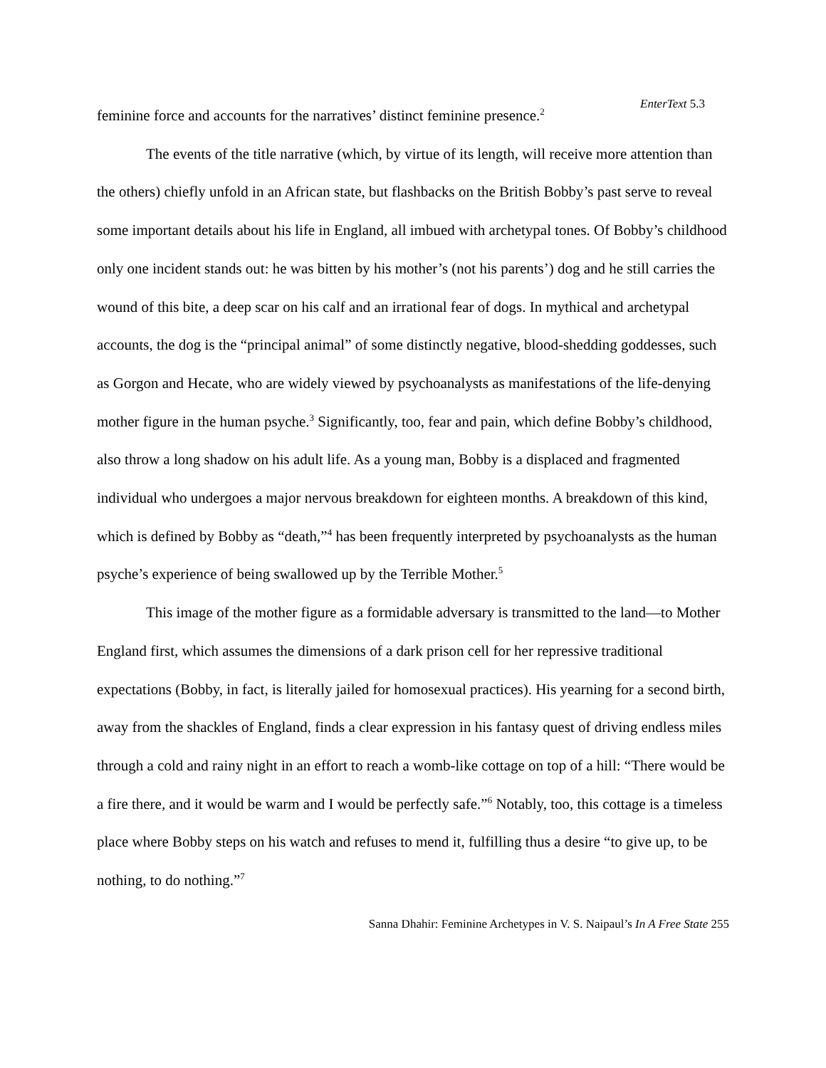EnterText 5.3
feminine force and accounts for the narratives’ distinct feminine presence.<sup>2</sup>
The events of the title narrative (which, by virtue of its length, will receive more attention than the others) chiefly unfold in an African state, but flashbacks on the British Bobby’s past serve to reveal some important details about his life in England, all imbued with archetypal tones. Of Bobby’s childhood only one incident stands out: he was bitten by his mother’s (not his parents’) dog and he still carries the wound of this bite, a deep scar on his calf and an irrational fear of dogs. In mythical and archetypal accounts, the dog is the “principal animal” of some distinctly negative, blood-shedding goddesses, such as Gorgon and Hecate, who are widely viewed by psychoanalysts as manifestations of the life-denying mother figure in the human psyche.<sup>3</sup> Significantly, too, fear and pain, which define Bobby’s childhood, also throw a long shadow on his adult life. As a young man, Bobby is a displaced and fragmented individual who undergoes a major nervous breakdown for eighteen months. A breakdown of this kind, which is defined by Bobby as “death,”<sup>4</sup> has been frequently interpreted by psychoanalysts as the human psyche’s experience of being swallowed up by the Terrible Mother.<sup>5</sup>
This image of the mother figure as a formidable adversary is transmitted to the land—to Mother England first, which assumes the dimensions of a dark prison cell for her repressive traditional expectations (Bobby, in fact, is literally jailed for homosexual practices). His yearning for a second birth, away from the shackles of England, finds a clear expression in his fantasy quest of driving endless miles through a cold and rainy night in an effort to reach a womb-like cottage on top of a hill: “There would be a fire there, and it would be warm and I would be perfectly safe.”<sup>6</sup> Notably, too, this cottage is a timeless place where Bobby steps on his watch and refuses to mend it, fulfilling thus a desire “to give up, to be nothing, to do nothing.”<sup>7</sup>
Sanna Dhahir: Feminine Archetypes in V. S. Naipaul’s In A Free State 255